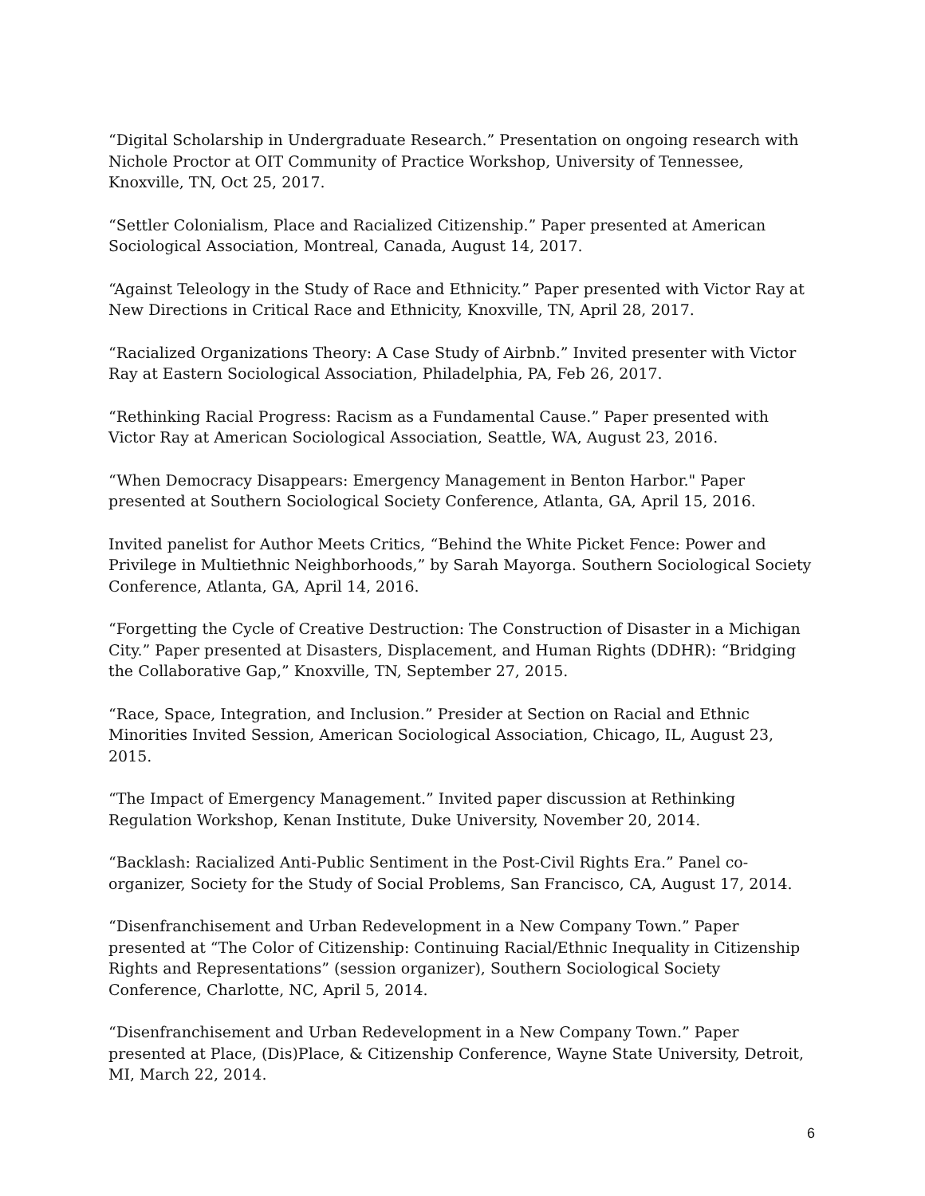“Digital Scholarship in Undergraduate Research.” Presentation on ongoing research with Nichole Proctor at OIT Community of Practice Workshop, University of Tennessee, Knoxville, TN, Oct 25, 2017.
“Settler Colonialism, Place and Racialized Citizenship.” Paper presented at American Sociological Association, Montreal, Canada, August 14, 2017.
“Against Teleology in the Study of Race and Ethnicity.” Paper presented with Victor Ray at New Directions in Critical Race and Ethnicity, Knoxville, TN, April 28, 2017.
“Racialized Organizations Theory: A Case Study of Airbnb.” Invited presenter with Victor Ray at Eastern Sociological Association, Philadelphia, PA, Feb 26, 2017.
“Rethinking Racial Progress: Racism as a Fundamental Cause.” Paper presented with Victor Ray at American Sociological Association, Seattle, WA, August 23, 2016.
“When Democracy Disappears: Emergency Management in Benton Harbor." Paper presented at Southern Sociological Society Conference, Atlanta, GA, April 15, 2016.
Invited panelist for Author Meets Critics, “Behind the White Picket Fence: Power and Privilege in Multiethnic Neighborhoods,” by Sarah Mayorga. Southern Sociological Society Conference, Atlanta, GA, April 14, 2016.
“Forgetting the Cycle of Creative Destruction: The Construction of Disaster in a Michigan City.” Paper presented at Disasters, Displacement, and Human Rights (DDHR): “Bridging the Collaborative Gap,” Knoxville, TN, September 27, 2015.
“Race, Space, Integration, and Inclusion.” Presider at Section on Racial and Ethnic Minorities Invited Session, American Sociological Association, Chicago, IL, August 23, 2015.
“The Impact of Emergency Management.” Invited paper discussion at Rethinking Regulation Workshop, Kenan Institute, Duke University, November 20, 2014.
“Backlash: Racialized Anti-Public Sentiment in the Post-Civil Rights Era.” Panel co-organizer, Society for the Study of Social Problems, San Francisco, CA, August 17, 2014.
“Disenfranchisement and Urban Redevelopment in a New Company Town.” Paper presented at “The Color of Citizenship: Continuing Racial/Ethnic Inequality in Citizenship Rights and Representations” (session organizer), Southern Sociological Society Conference, Charlotte, NC, April 5, 2014.
“Disenfranchisement and Urban Redevelopment in a New Company Town.” Paper presented at Place, (Dis)Place, & Citizenship Conference, Wayne State University, Detroit, MI, March 22, 2014.
6